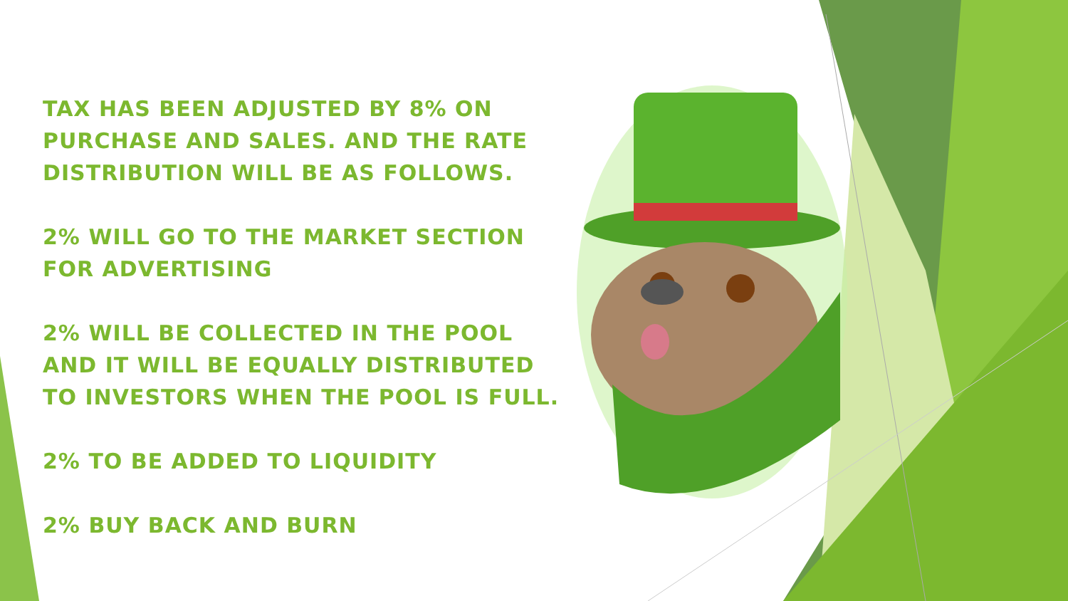TAX HAS BEEN ADJUSTED BY 8% ON PURCHASE AND SALES. AND THE RATE DISTRIBUTION WILL BE AS FOLLOWS.
2% WILL GO TO THE MARKET SECTION FOR ADVERTISING
2% WILL BE COLLECTED IN THE POOL AND IT WILL BE EQUALLY DISTRIBUTED TO INVESTORS WHEN THE POOL IS FULL.
2% TO BE ADDED TO LIQUIDITY
2% BUY BACK AND BURN